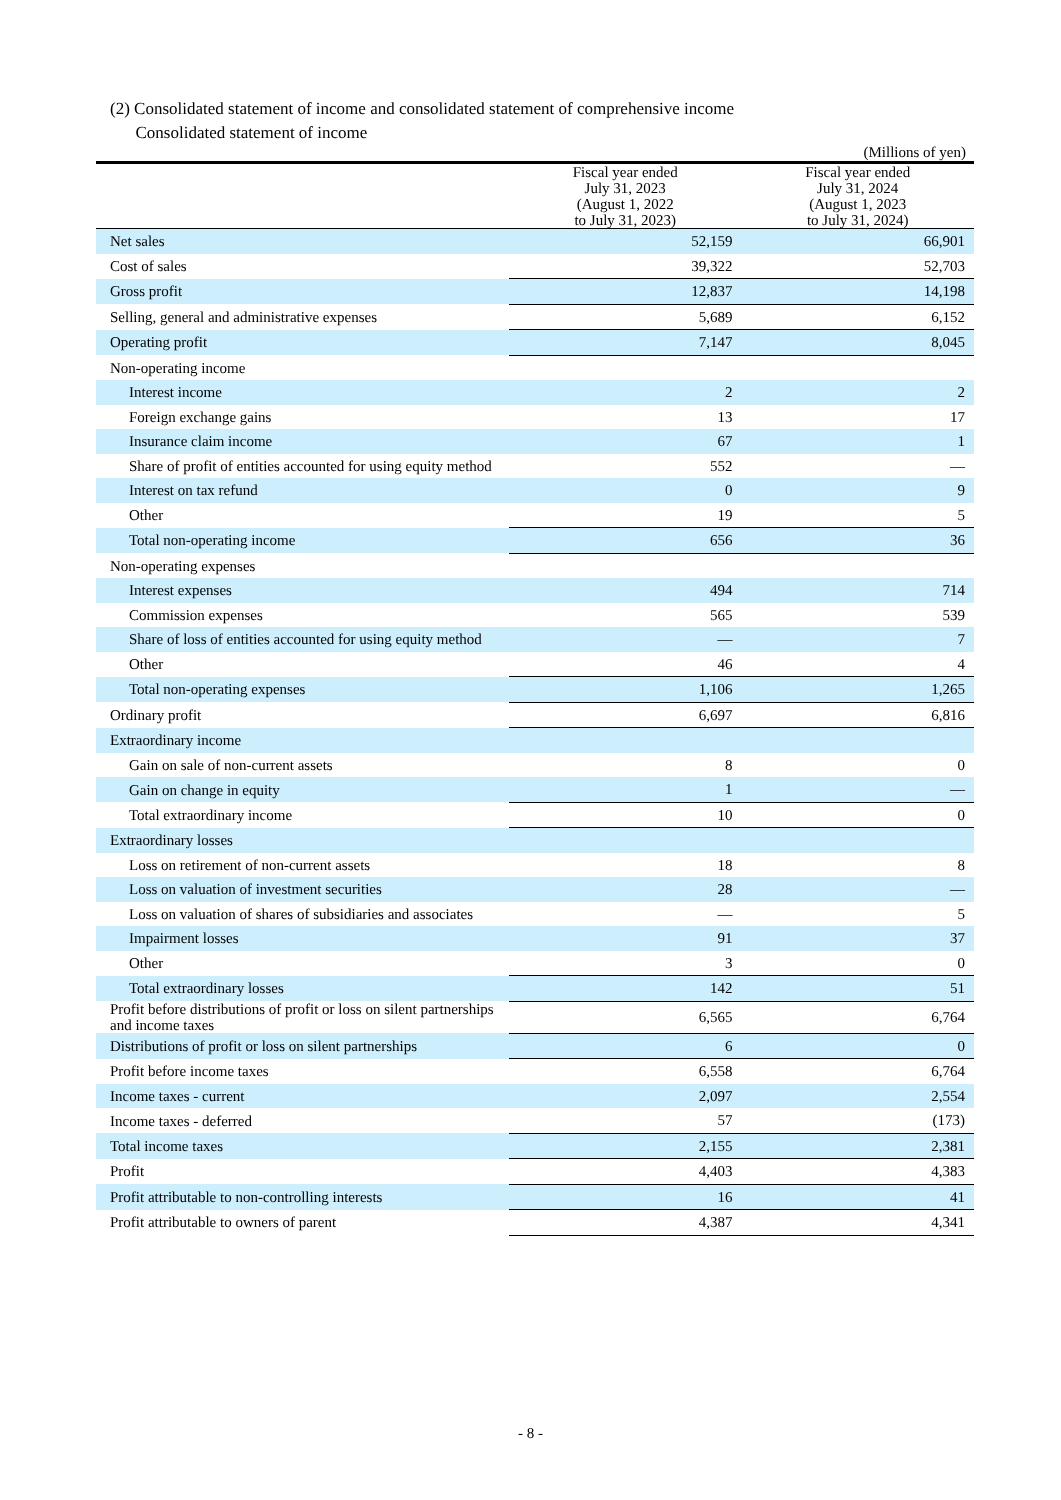(2) Consolidated statement of income and consolidated statement of comprehensive income
Consolidated statement of income
(Millions of yen)
| | Fiscal year ended July 31, 2023 (August 1, 2022 to July 31, 2023) | Fiscal year ended July 31, 2024 (August 1, 2023 to July 31, 2024) |
| --- | --- | --- |
| Net sales | 52,159 | 66,901 |
| Cost of sales | 39,322 | 52,703 |
| Gross profit | 12,837 | 14,198 |
| Selling, general and administrative expenses | 5,689 | 6,152 |
| Operating profit | 7,147 | 8,045 |
| Non-operating income | | |
| Interest income | 2 | 2 |
| Foreign exchange gains | 13 | 17 |
| Insurance claim income | 67 | 1 |
| Share of profit of entities accounted for using equity method | 552 | — |
| Interest on tax refund | 0 | 9 |
| Other | 19 | 5 |
| Total non-operating income | 656 | 36 |
| Non-operating expenses | | |
| Interest expenses | 494 | 714 |
| Commission expenses | 565 | 539 |
| Share of loss of entities accounted for using equity method | — | 7 |
| Other | 46 | 4 |
| Total non-operating expenses | 1,106 | 1,265 |
| Ordinary profit | 6,697 | 6,816 |
| Extraordinary income | | |
| Gain on sale of non-current assets | 8 | 0 |
| Gain on change in equity | 1 | — |
| Total extraordinary income | 10 | 0 |
| Extraordinary losses | | |
| Loss on retirement of non-current assets | 18 | 8 |
| Loss on valuation of investment securities | 28 | — |
| Loss on valuation of shares of subsidiaries and associates | — | 5 |
| Impairment losses | 91 | 37 |
| Other | 3 | 0 |
| Total extraordinary losses | 142 | 51 |
| Profit before distributions of profit or loss on silent partnerships and income taxes | 6,565 | 6,764 |
| Distributions of profit or loss on silent partnerships | 6 | 0 |
| Profit before income taxes | 6,558 | 6,764 |
| Income taxes - current | 2,097 | 2,554 |
| Income taxes - deferred | 57 | (173) |
| Total income taxes | 2,155 | 2,381 |
| Profit | 4,403 | 4,383 |
| Profit attributable to non-controlling interests | 16 | 41 |
| Profit attributable to owners of parent | 4,387 | 4,341 |
- 8 -